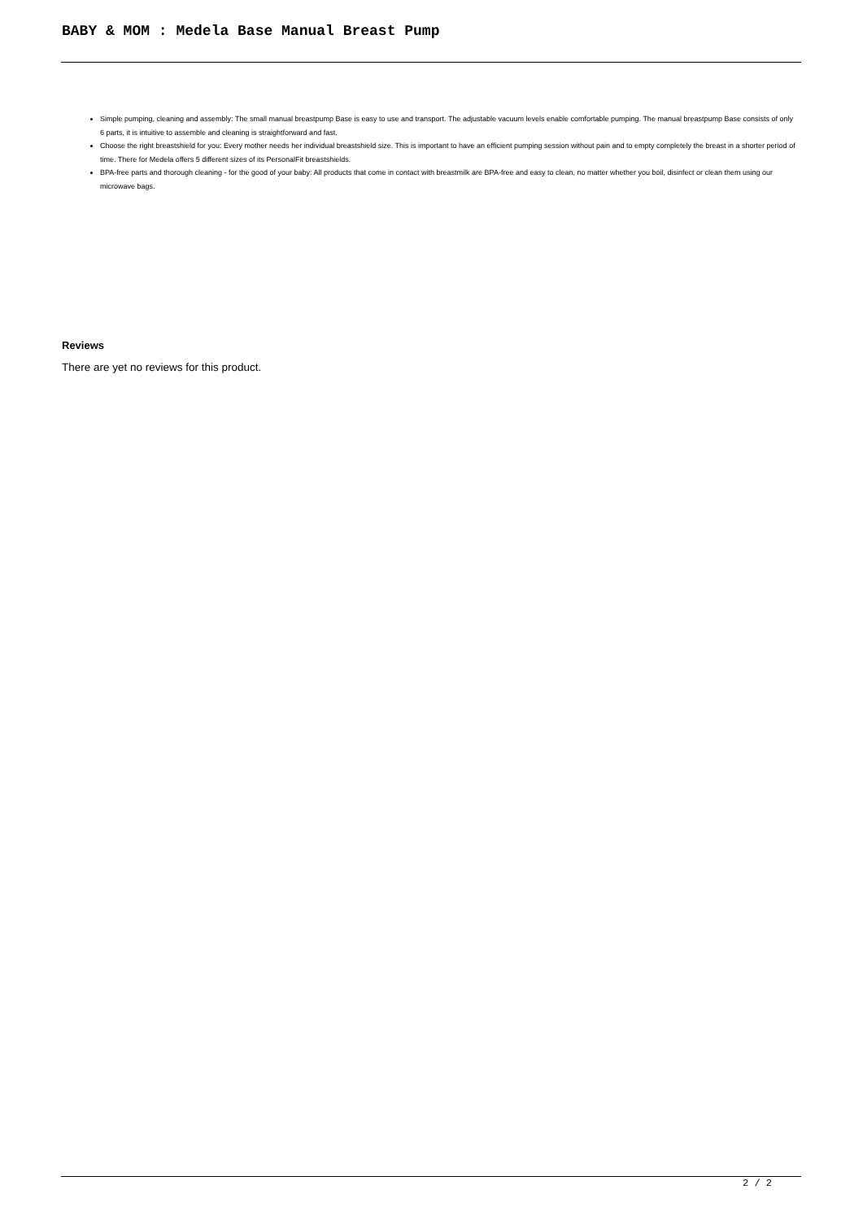BABY & MOM : Medela Base Manual Breast Pump
Simple pumping, cleaning and assembly: The small manual breastpump Base is easy to use and transport. The adjustable vacuum levels enable comfortable pumping. The manual breastpump Base consists of only 6 parts, it is intuitive to assemble and cleaning is straightforward and fast.
Choose the right breastshield for you: Every mother needs her individual breastshield size. This is important to have an efficient pumping session without pain and to empty completely the breast in a shorter period of time. There for Medela offers 5 different sizes of its PersonalFit breastshields.
BPA-free parts and thorough cleaning - for the good of your baby: All products that come in contact with breastmilk are BPA-free and easy to clean, no matter whether you boil, disinfect or clean them using our microwave bags.
Reviews
There are yet no reviews for this product.
2 / 2